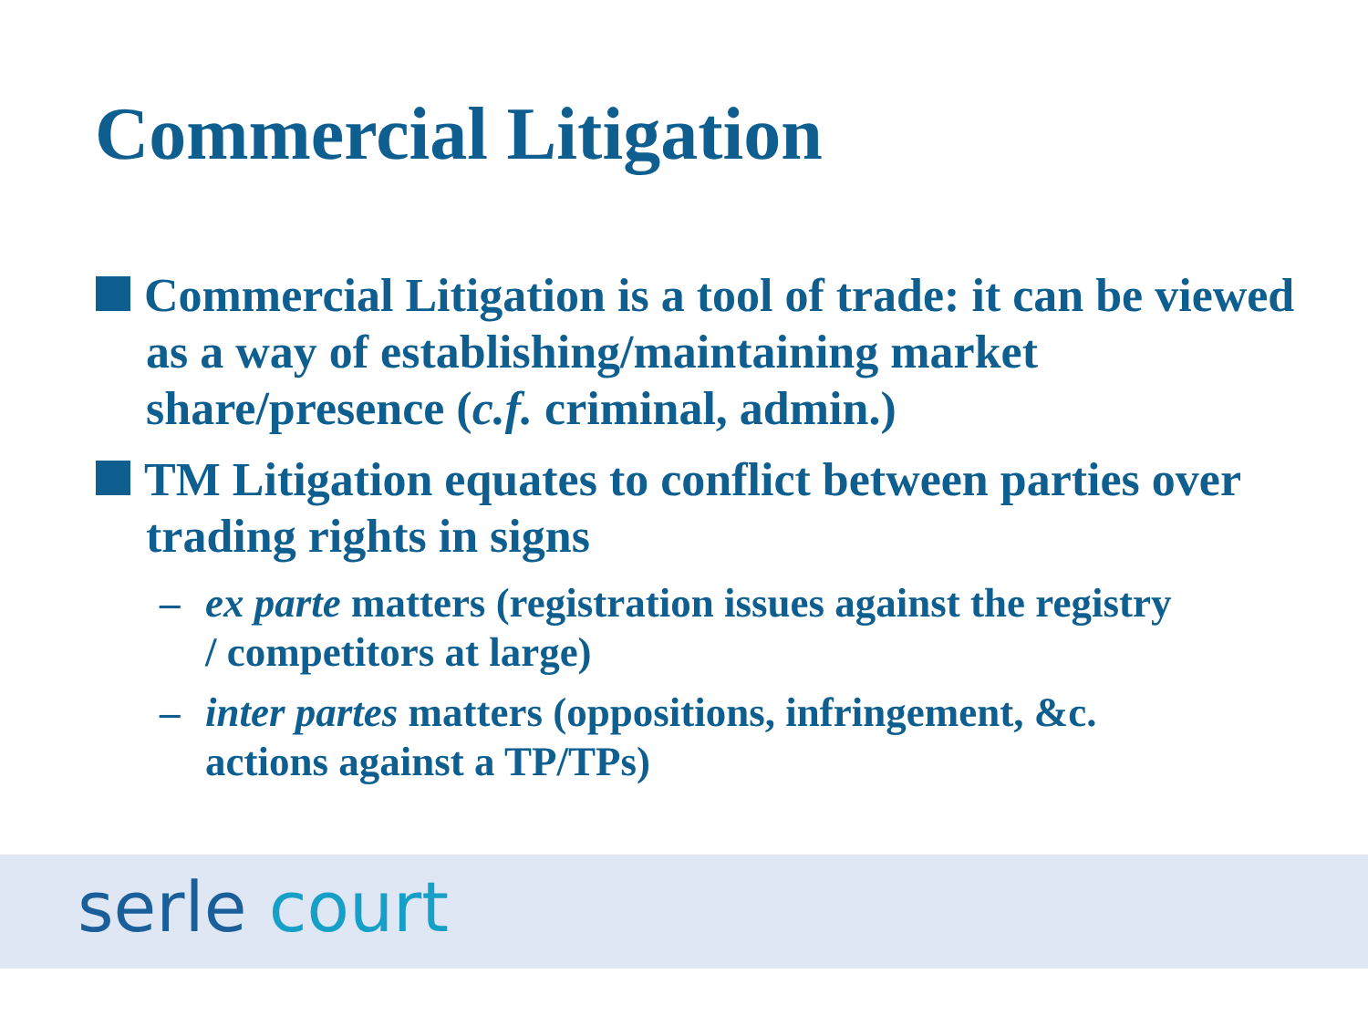Commercial Litigation
Commercial Litigation is a tool of trade: it can be viewed as a way of establishing/maintaining market share/presence (c.f. criminal, admin.)
TM Litigation equates to conflict between parties over trading rights in signs
– ex parte matters (registration issues against the registry / competitors at large)
– inter partes matters (oppositions, infringement, &c. actions against a TP/TPs)
serle court